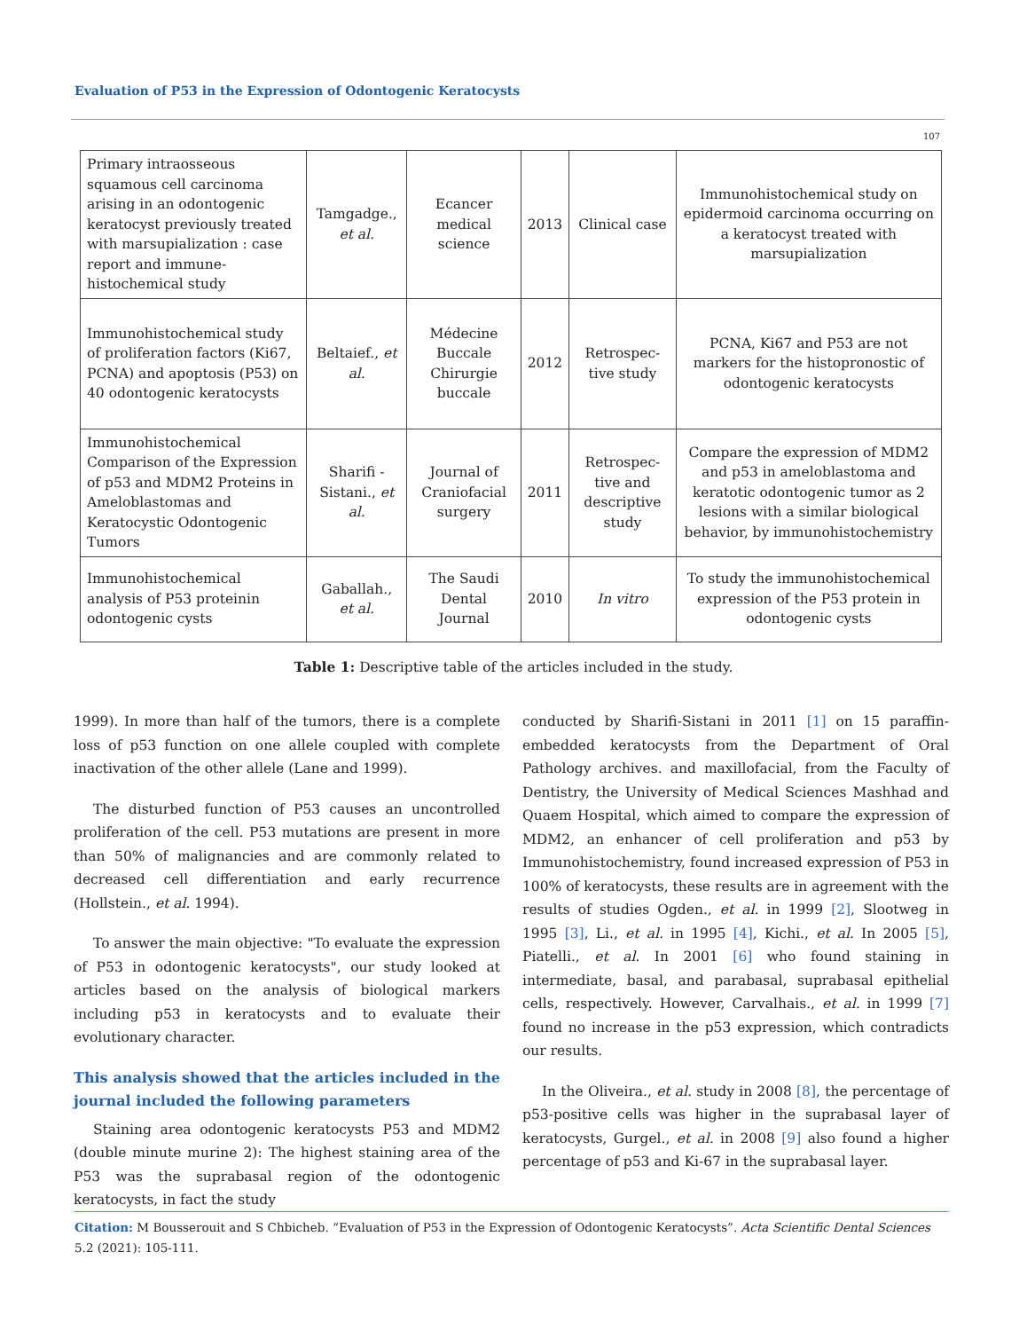Evaluation of P53 in the Expression of Odontogenic Keratocysts
107
| Primary intraosseous squamous cell carcinoma arising in an odontogenic keratocyst previously treated with marsupialization : case report and immune-histochemical study | Tamgadge., et al. | Ecancer medical science | 2013 | Clinical case | Immunohistochemical study on epidermoid carcinoma occurring on a keratocyst treated with marsupialization |
| Immunohistochemical study of proliferation factors (Ki67, PCNA) and apoptosis (P53) on 40 odontogenic keratocysts | Beltaief., et al. | Médecine Buccale Chirurgie buccale | 2012 | Retrospec-tive study | PCNA, Ki67 and P53 are not markers for the histopronostic of odontogenic keratocysts |
| Immunohistochemical Comparison of the Expression of p53 and MDM2 Proteins in Ameloblastomas and Keratocystic Odontogenic Tumors | Sharifi -Sistani., et al. | Journal of Craniofacial surgery | 2011 | Retrospec-tive and descriptive study | Compare the expression of MDM2 and p53 in ameloblastoma and keratotic odontogenic tumor as 2 lesions with a similar biological behavior, by immunohistochemistry |
| Immunohistochemical analysis of P53 proteinin odontogenic cysts | Gaballah., et al. | The Saudi Dental Journal | 2010 | In vitro | To study the immunohistochemical expression of the P53 protein in odontogenic cysts |
Table 1: Descriptive table of the articles included in the study.
1999). In more than half of the tumors, there is a complete loss of p53 function on one allele coupled with complete inactivation of the other allele (Lane and 1999).
The disturbed function of P53 causes an uncontrolled proliferation of the cell. P53 mutations are present in more than 50% of malignancies and are commonly related to decreased cell differentiation and early recurrence (Hollstein., et al. 1994).
To answer the main objective: "To evaluate the expression of P53 in odontogenic keratocysts", our study looked at articles based on the analysis of biological markers including p53 in keratocysts and to evaluate their evolutionary character.
This analysis showed that the articles included in the journal included the following parameters
Staining area odontogenic keratocysts P53 and MDM2 (double minute murine 2): The highest staining area of the P53 was the suprabasal region of the odontogenic keratocysts, in fact the study
conducted by Sharifi-Sistani in 2011 [1] on 15 paraffin-embedded keratocysts from the Department of Oral Pathology archives. and maxillofacial, from the Faculty of Dentistry, the University of Medical Sciences Mashhad and Quaem Hospital, which aimed to compare the expression of MDM2, an enhancer of cell proliferation and p53 by Immunohistochemistry, found increased expression of P53 in 100% of keratocysts, these results are in agreement with the results of studies Ogden., et al. in 1999 [2], Slootweg in 1995 [3], Li., et al. in 1995 [4], Kichi., et al. In 2005 [5], Piatelli., et al. In 2001 [6] who found staining in intermediate, basal, and parabasal, suprabasal epithelial cells, respectively. However, Carvalhais., et al. in 1999 [7] found no increase in the p53 expression, which contradicts our results.
In the Oliveira., et al. study in 2008 [8], the percentage of p53-positive cells was higher in the suprabasal layer of keratocysts, Gurgel., et al. in 2008 [9] also found a higher percentage of p53 and Ki-67 in the suprabasal layer.
Citation: M Bousserouit and S Chbicheb. “Evaluation of P53 in the Expression of Odontogenic Keratocysts”. Acta Scientific Dental Sciences 5.2 (2021): 105-111.